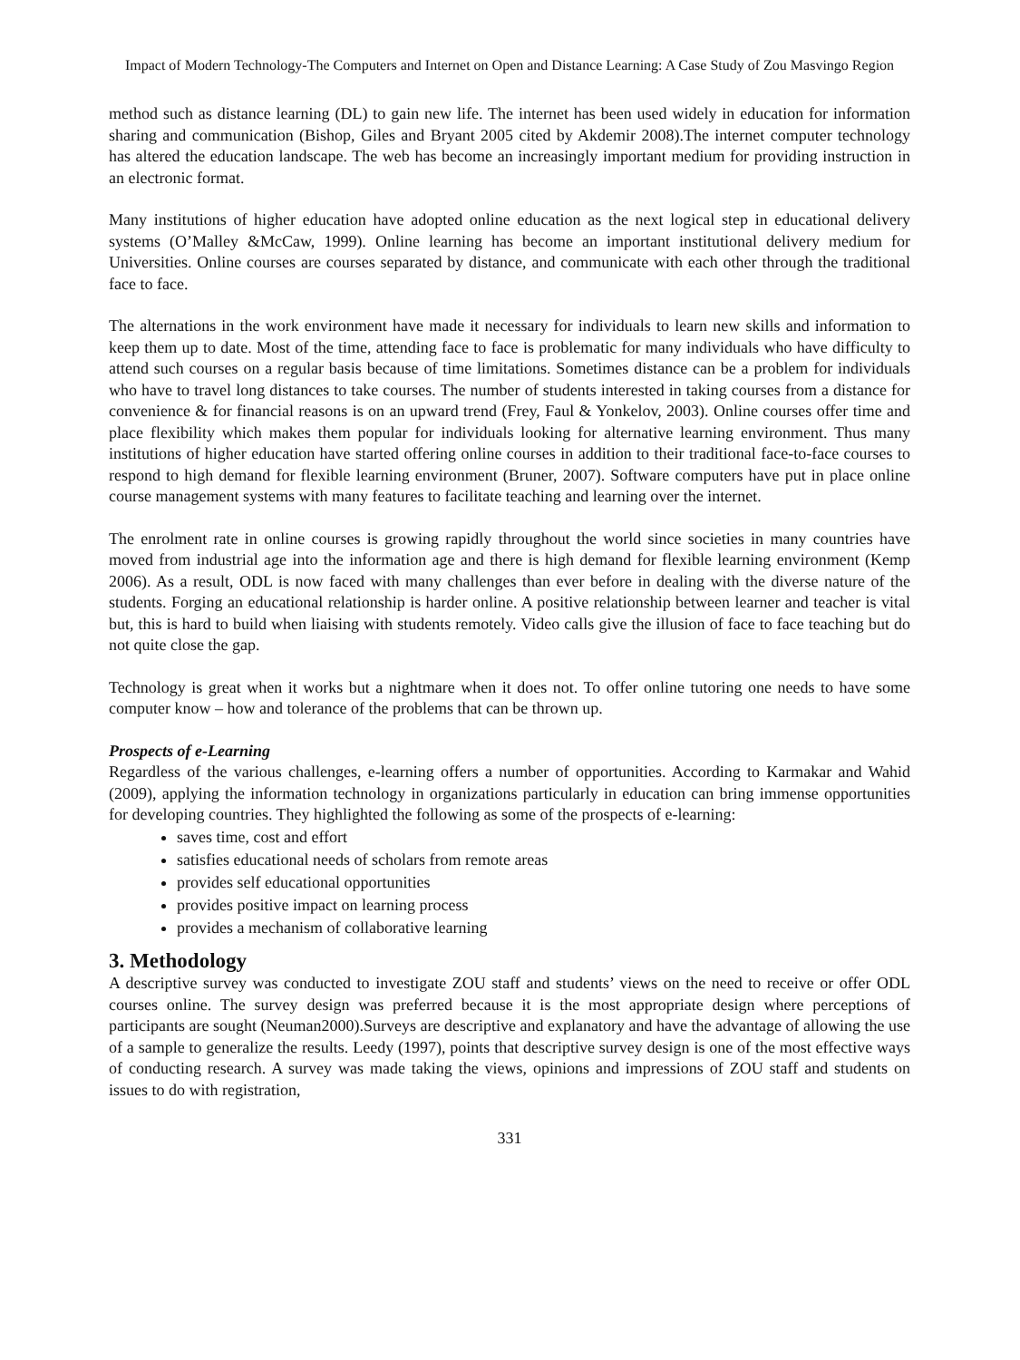Impact of Modern Technology-The Computers and Internet on Open and Distance Learning: A Case Study of Zou Masvingo Region
method such as distance learning (DL) to gain new life. The internet has been used widely in education for information sharing and communication (Bishop, Giles and Bryant 2005 cited by Akdemir 2008).The internet computer technology has altered the education landscape. The web has become an increasingly important medium for providing instruction in an electronic format.
Many institutions of higher education have adopted online education as the next logical step in educational delivery systems (O’Malley &McCaw, 1999). Online learning has become an important institutional delivery medium for Universities. Online courses are courses separated by distance, and communicate with each other through the traditional face to face.
The alternations in the work environment have made it necessary for individuals to learn new skills and information to keep them up to date. Most of the time, attending face to face is problematic for many individuals who have difficulty to attend such courses on a regular basis because of time limitations. Sometimes distance can be a problem for individuals who have to travel long distances to take courses. The number of students interested in taking courses from a distance for convenience & for financial reasons is on an upward trend (Frey, Faul & Yonkelov, 2003). Online courses offer time and place flexibility which makes them popular for individuals looking for alternative learning environment. Thus many institutions of higher education have started offering online courses in addition to their traditional face-to-face courses to respond to high demand for flexible learning environment (Bruner, 2007). Software computers have put in place online course management systems with many features to facilitate teaching and learning over the internet.
The enrolment rate in online courses is growing rapidly throughout the world since societies in many countries have moved from industrial age into the information age and there is high demand for flexible learning environment (Kemp 2006). As a result, ODL is now faced with many challenges than ever before in dealing with the diverse nature of the students. Forging an educational relationship is harder online. A positive relationship between learner and teacher is vital but, this is hard to build when liaising with students remotely. Video calls give the illusion of face to face teaching but do not quite close the gap.
Technology is great when it works but a nightmare when it does not. To offer online tutoring one needs to have some computer know – how and tolerance of the problems that can be thrown up.
Prospects of e-Learning
Regardless of the various challenges, e-learning offers a number of opportunities. According to Karmakar and Wahid (2009), applying the information technology in organizations particularly in education can bring immense opportunities for developing countries. They highlighted the following as some of the prospects of e-learning:
saves time, cost and effort
satisfies educational needs of scholars from remote areas
provides self educational opportunities
provides positive impact on learning process
provides a mechanism of collaborative learning
3. Methodology
A descriptive survey was conducted to investigate ZOU staff and students’ views on the need to receive or offer ODL courses online. The survey design was preferred because it is the most appropriate design where perceptions of participants are sought (Neuman2000).Surveys are descriptive and explanatory and have the advantage of allowing the use of a sample to generalize the results. Leedy (1997), points that descriptive survey design is one of the most effective ways of conducting research. A survey was made taking the views, opinions and impressions of ZOU staff and students on issues to do with registration,
331